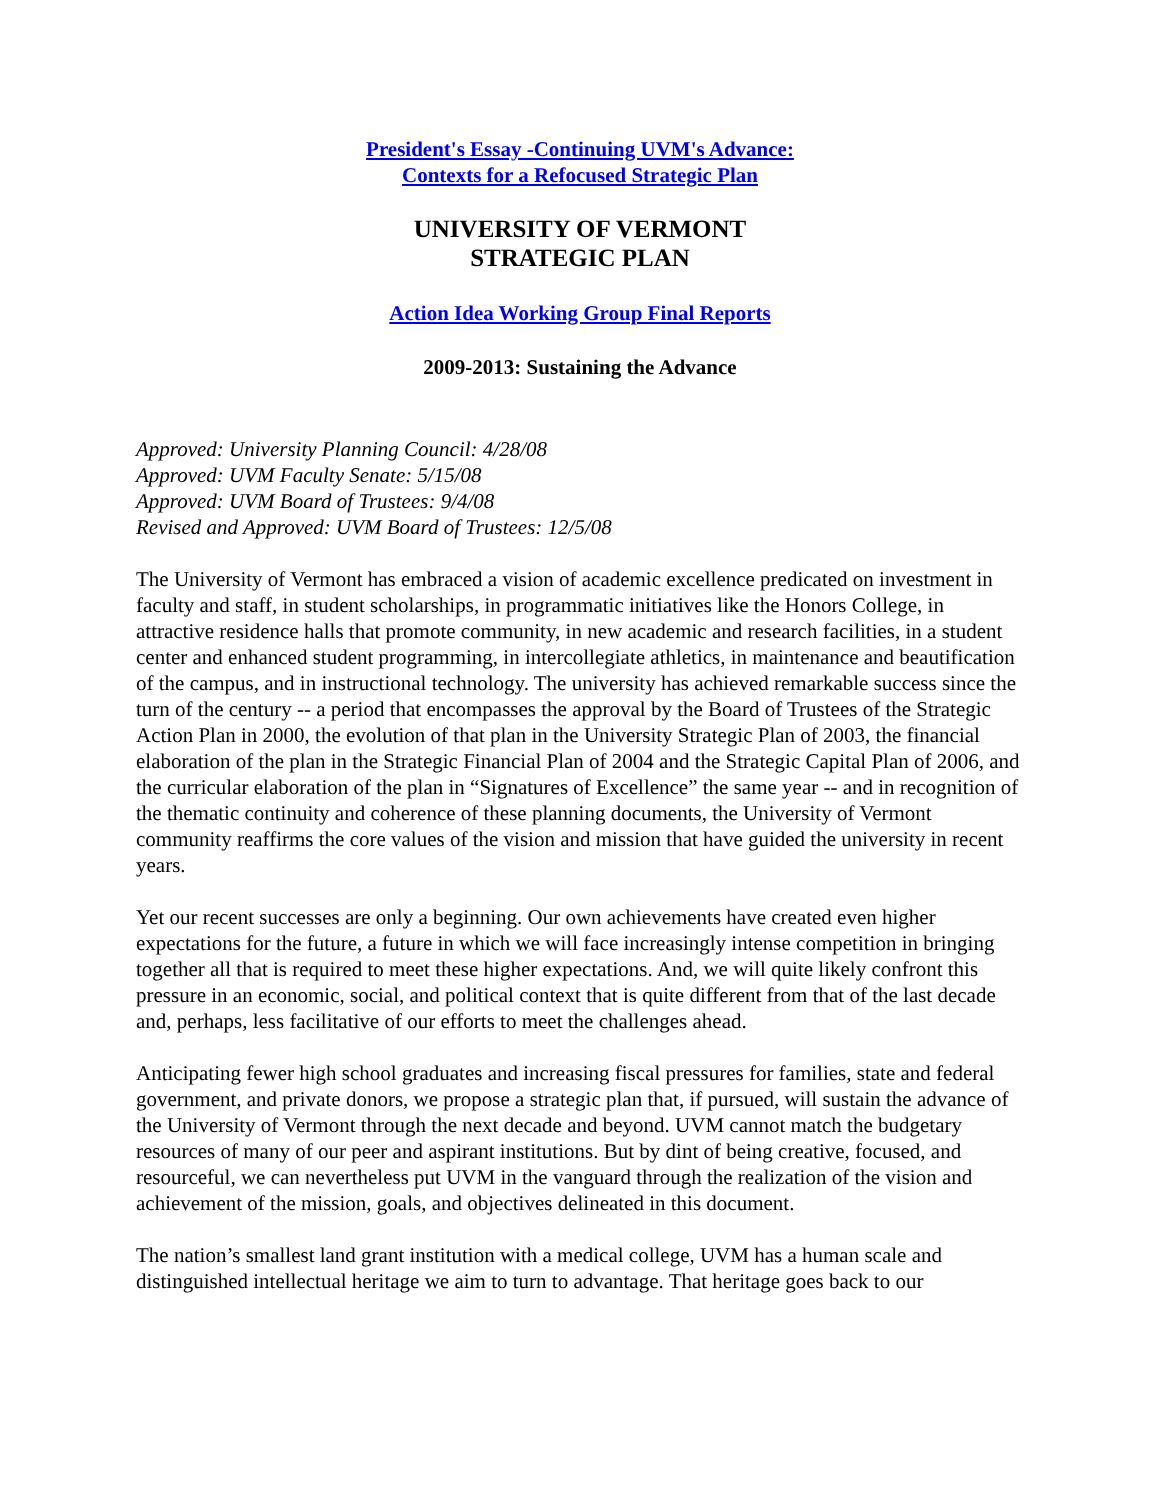President's Essay -Continuing UVM's Advance:
Contexts for a Refocused Strategic Plan
UNIVERSITY OF VERMONT
STRATEGIC PLAN
Action Idea Working Group Final Reports
2009-2013: Sustaining the Advance
Approved: University Planning Council: 4/28/08
Approved: UVM Faculty Senate: 5/15/08
Approved: UVM Board of Trustees: 9/4/08
Revised and Approved: UVM Board of Trustees: 12/5/08
The University of Vermont has embraced a vision of academic excellence predicated on investment in faculty and staff, in student scholarships, in programmatic initiatives like the Honors College, in attractive residence halls that promote community, in new academic and research facilities, in a student center and enhanced student programming, in intercollegiate athletics, in maintenance and beautification of the campus, and in instructional technology. The university has achieved remarkable success since the turn of the century -- a period that encompasses the approval by the Board of Trustees of the Strategic Action Plan in 2000, the evolution of that plan in the University Strategic Plan of 2003, the financial elaboration of the plan in the Strategic Financial Plan of 2004 and the Strategic Capital Plan of 2006, and the curricular elaboration of the plan in “Signatures of Excellence” the same year -- and in recognition of the thematic continuity and coherence of these planning documents, the University of Vermont community reaffirms the core values of the vision and mission that have guided the university in recent years.
Yet our recent successes are only a beginning. Our own achievements have created even higher expectations for the future, a future in which we will face increasingly intense competition in bringing together all that is required to meet these higher expectations. And, we will quite likely confront this pressure in an economic, social, and political context that is quite different from that of the last decade and, perhaps, less facilitative of our efforts to meet the challenges ahead.
Anticipating fewer high school graduates and increasing fiscal pressures for families, state and federal government, and private donors, we propose a strategic plan that, if pursued, will sustain the advance of the University of Vermont through the next decade and beyond. UVM cannot match the budgetary resources of many of our peer and aspirant institutions. But by dint of being creative, focused, and resourceful, we can nevertheless put UVM in the vanguard through the realization of the vision and achievement of the mission, goals, and objectives delineated in this document.
The nation’s smallest land grant institution with a medical college, UVM has a human scale and distinguished intellectual heritage we aim to turn to advantage. That heritage goes back to our